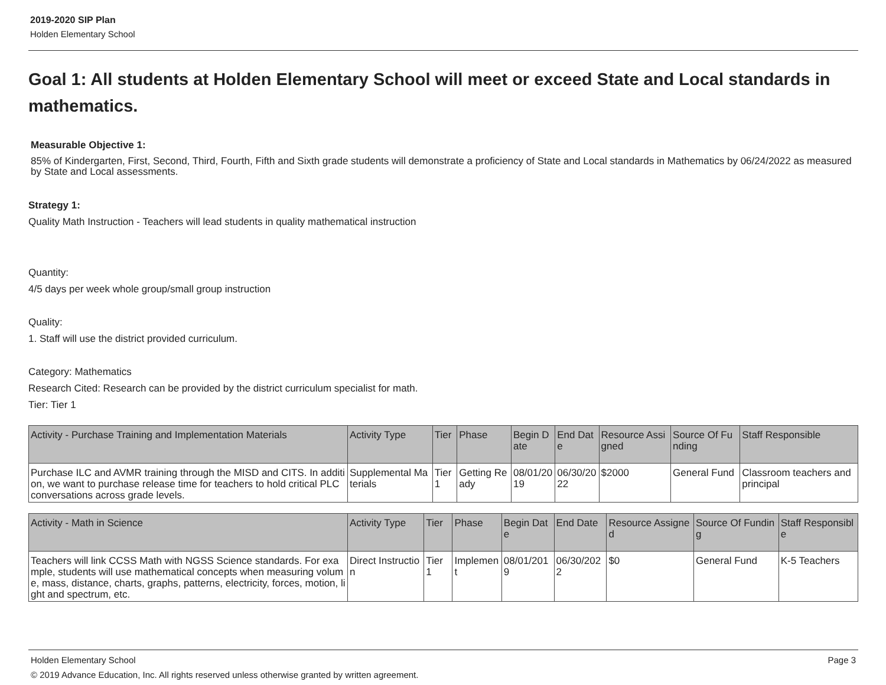2019-2020 SIP Plan
Holden Elementary School
Goal 1: All students at Holden Elementary School will meet or exceed State and Local standards in mathematics.
Measurable Objective 1:
85% of Kindergarten, First, Second, Third, Fourth, Fifth and Sixth grade students will demonstrate a proficiency of State and Local standards in Mathematics by 06/24/2022 as measured by State and Local assessments.
Strategy 1:
Quality Math Instruction - Teachers will lead students in quality mathematical instruction
Quantity:
4/5 days per week whole group/small group instruction
Quality:
1. Staff will use the district provided curriculum.
Category: Mathematics
Research Cited: Research can be provided by the district curriculum specialist for math.
Tier: Tier 1
| Activity - Purchase Training and Implementation Materials | Activity Type | Tier | Phase | Begin Date | End Date | Resource Assigned | Source Of Funding | Staff Responsible |
| --- | --- | --- | --- | --- | --- | --- | --- | --- |
| Purchase ILC and AVMR training through the MISD and CITS. In addition, we want to purchase release time for teachers to hold critical PLC conversations across grade levels. | Supplemental Materials | Tier 1 | Getting Ready | 08/01/2019 | 06/30/2022 | $2000 | General Fund | Classroom teachers and principal |
| Activity - Math in Science | Activity Type | Tier | Phase | Begin Date | End Date | Resource Assigned | Source Of Funding | Staff Responsible |
| --- | --- | --- | --- | --- | --- | --- | --- | --- |
| Teachers will link CCSS Math with NGSS Science standards. For example, students will use mathematical concepts when measuring volume, mass, distance, charts, graphs, patterns, electricity, forces, motion, light and spectrum, etc. | Direct Instruction | Tier 1 | Implement | 08/01/2019 | 06/30/2022 | $0 | General Fund | K-5 Teachers |
Holden Elementary School Page 3
© 2019 Advance Education, Inc. All rights reserved unless otherwise granted by written agreement.